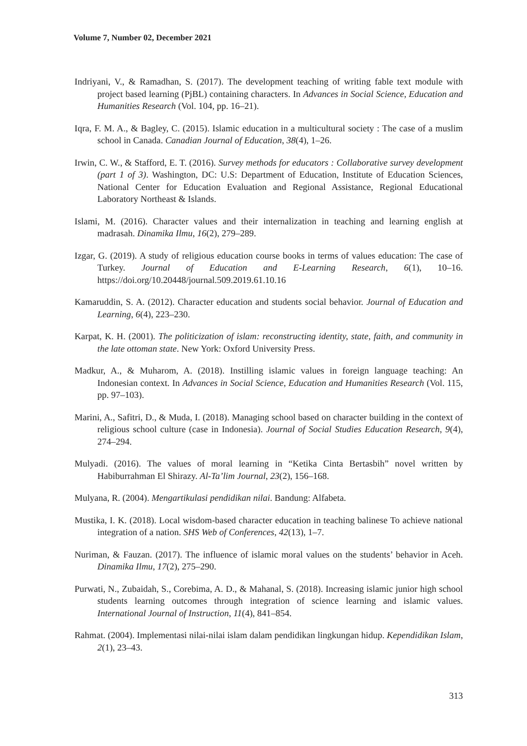Volume 7, Number 02, December 2021
Indriyani, V., & Ramadhan, S. (2017). The development teaching of writing fable text module with project based learning (PjBL) containing characters. In Advances in Social Science, Education and Humanities Research (Vol. 104, pp. 16–21).
Iqra, F. M. A., & Bagley, C. (2015). Islamic education in a multicultural society : The case of a muslim school in Canada. Canadian Journal of Education, 38(4), 1–26.
Irwin, C. W., & Stafford, E. T. (2016). Survey methods for educators : Collaborative survey development (part 1 of 3). Washington, DC: U.S: Department of Education, Institute of Education Sciences, National Center for Education Evaluation and Regional Assistance, Regional Educational Laboratory Northeast & Islands.
Islami, M. (2016). Character values and their internalization in teaching and learning english at madrasah. Dinamika Ilmu, 16(2), 279–289.
Izgar, G. (2019). A study of religious education course books in terms of values education: The case of Turkey. Journal of Education and E-Learning Research, 6(1), 10–16. https://doi.org/10.20448/journal.509.2019.61.10.16
Kamaruddin, S. A. (2012). Character education and students social behavior. Journal of Education and Learning, 6(4), 223–230.
Karpat, K. H. (2001). The politicization of islam: reconstructing identity, state, faith, and community in the late ottoman state. New York: Oxford University Press.
Madkur, A., & Muharom, A. (2018). Instilling islamic values in foreign language teaching: An Indonesian context. In Advances in Social Science, Education and Humanities Research (Vol. 115, pp. 97–103).
Marini, A., Safitri, D., & Muda, I. (2018). Managing school based on character building in the context of religious school culture (case in Indonesia). Journal of Social Studies Education Research, 9(4), 274–294.
Mulyadi. (2016). The values of moral learning in “Ketika Cinta Bertasbih” novel written by Habiburrahman El Shirazy. Al-Ta’lim Journal, 23(2), 156–168.
Mulyana, R. (2004). Mengartikulasi pendidikan nilai. Bandung: Alfabeta.
Mustika, I. K. (2018). Local wisdom-based character education in teaching balinese To achieve national integration of a nation. SHS Web of Conferences, 42(13), 1–7.
Nuriman, & Fauzan. (2017). The influence of islamic moral values on the students’ behavior in Aceh. Dinamika Ilmu, 17(2), 275–290.
Purwati, N., Zubaidah, S., Corebima, A. D., & Mahanal, S. (2018). Increasing islamic junior high school students learning outcomes through integration of science learning and islamic values. International Journal of Instruction, 11(4), 841–854.
Rahmat. (2004). Implementasi nilai-nilai islam dalam pendidikan lingkungan hidup. Kependidikan Islam, 2(1), 23–43.
313